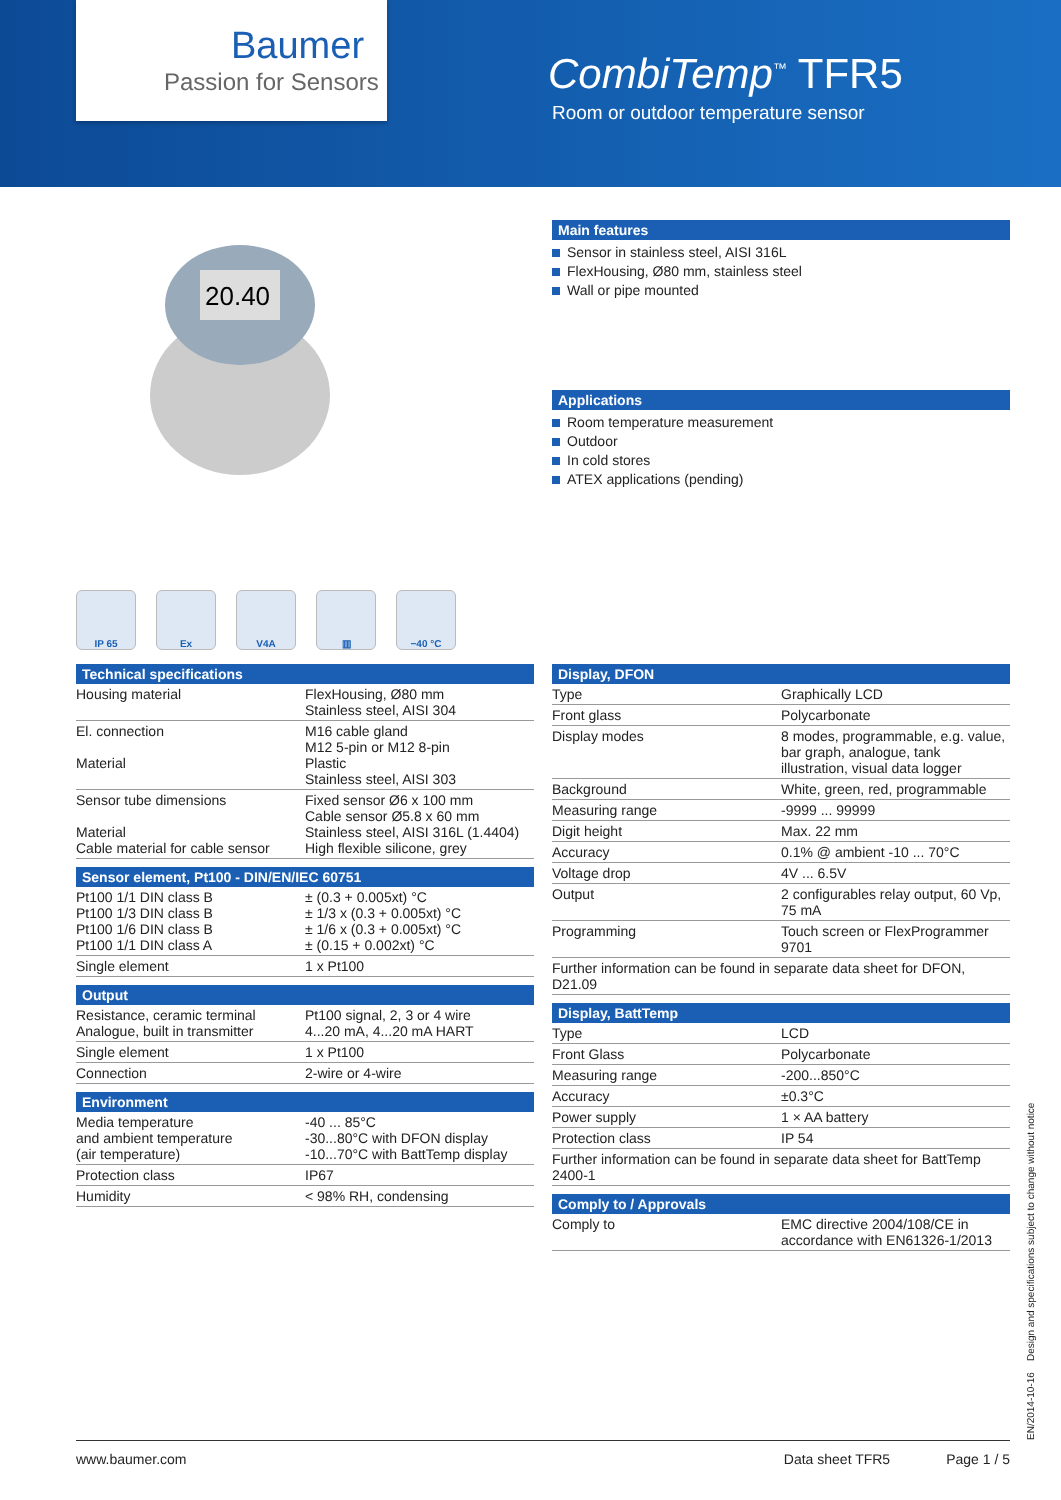Baumer
Passion for Sensors
CombiTemp<sup>™</sup> TFR5
Room or outdoor temperature sensor
20.40
Main features
Sensor in stainless steel, AISI 316L
FlexHousing, Ø80 mm, stainless steel
Wall or pipe mounted
Applications
Room temperature measurement
Outdoor
In cold stores
ATEX applications (pending)
IP 65 Ex V4A ▥ −40 °C
Technical specifications
| Housing material | FlexHousing, Ø80 mm Stainless steel, AISI 304 |
| El. connection Material | M16 cable gland M12 5-pin or M12 8-pin Plastic Stainless steel, AISI 303 |
| Sensor tube dimensions Material Cable material for cable sensor | Fixed sensor Ø6 x 100 mm Cable sensor Ø5.8 x 60 mm Stainless steel, AISI 316L (1.4404) High flexible silicone, grey |
Sensor element, Pt100 - DIN/EN/IEC 60751
| Pt100 1/1 DIN class B Pt100 1/3 DIN class B Pt100 1/6 DIN class B Pt100 1/1 DIN class A | ± (0.3 + 0.005xt) °C ± 1/3 x (0.3 + 0.005xt) °C ± 1/6 x (0.3 + 0.005xt) °C ± (0.15 + 0.002xt) °C |
| Single element | 1 x Pt100 |
Output
| Resistance, ceramic terminal Analogue, built in transmitter | Pt100 signal, 2, 3 or 4 wire 4...20 mA, 4...20 mA HART |
| Single element | 1 x Pt100 |
| Connection | 2-wire or 4-wire |
Environment
| Media temperature and ambient temperature (air temperature) | -40 ... 85°C -30...80°C with DFON display -10...70°C with BattTemp display |
| Protection class | IP67 |
| Humidity | < 98% RH, condensing |
Display, DFON
| Type | Graphically LCD |
| Front glass | Polycarbonate |
| Display modes | 8 modes, programmable, e.g. value, bar graph, analogue, tank illustration, visual data logger |
| Background | White, green, red, programmable |
| Measuring range | -9999 ... 99999 |
| Digit height | Max. 22 mm |
| Accuracy | 0.1% @ ambient -10 ... 70°C |
| Voltage drop | 4V ... 6.5V |
| Output | 2 configurables relay output, 60 Vp, 75 mA |
| Programming | Touch screen or FlexProgrammer 9701 |
| Further information can be found in separate data sheet for DFON, D21.09 | |
Display, BattTemp
| Type | LCD |
| Front Glass | Polycarbonate |
| Measuring range | -200...850°C |
| Accuracy | ±0.3°C |
| Power supply | 1 × AA battery |
| Protection class | IP 54 |
| Further information can be found in separate data sheet for BattTemp 2400-1 | |
Comply to / Approvals
| Comply to | EMC directive 2004/108/CE in accordance with EN61326-1/2013 |
EN/2014-10-16 Design and specifications subject to change without notice
www.baumer.com Data sheet TFR5 Page 1 / 5